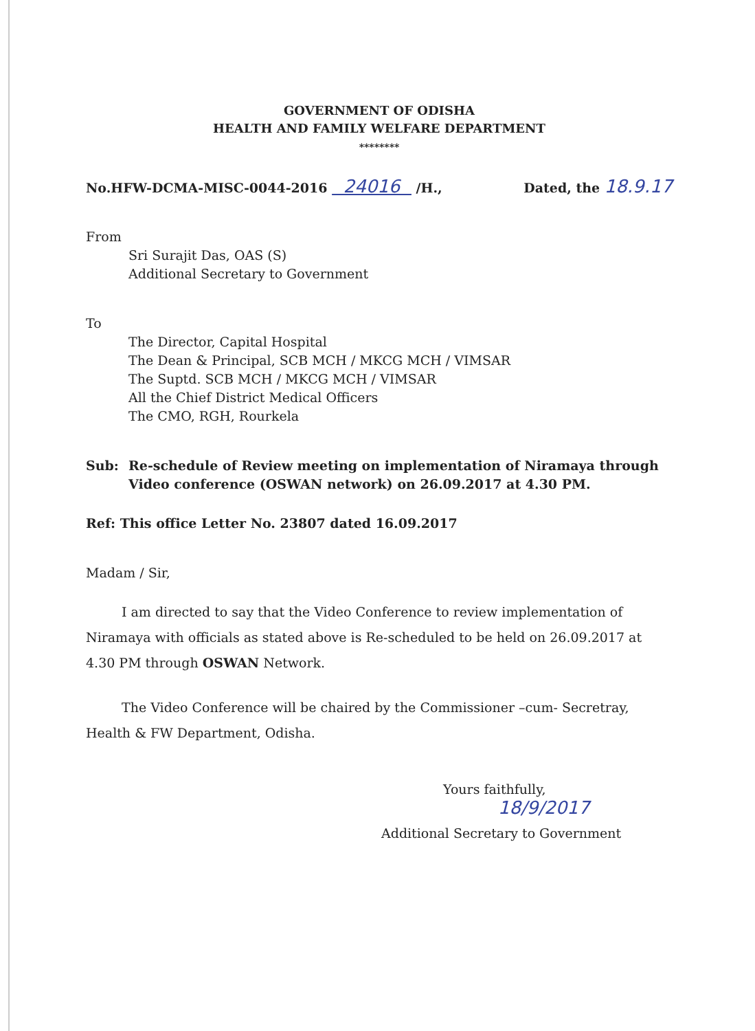GOVERNMENT OF ODISHA
HEALTH AND FAMILY WELFARE DEPARTMENT
********
No.HFW-DCMA-MISC-0044-2016 24016 /H., Dated, the 18.9.17
From
Sri Surajit Das, OAS (S)
Additional Secretary to Government
To
The Director, Capital Hospital
The Dean & Principal, SCB MCH / MKCG MCH / VIMSAR
The Suptd. SCB MCH / MKCG MCH / VIMSAR
All the Chief District Medical Officers
The CMO, RGH, Rourkela
Sub: Re-schedule of Review meeting on implementation of Niramaya through Video conference (OSWAN network) on 26.09.2017 at 4.30 PM.
Ref: This office Letter No. 23807 dated 16.09.2017
Madam / Sir,
I am directed to say that the Video Conference to review implementation of Niramaya with officials as stated above is Re-scheduled to be held on 26.09.2017 at 4.30 PM through OSWAN Network.
The Video Conference will be chaired by the Commissioner –cum- Secretray, Health & FW Department, Odisha.
Yours faithfully,
18/9/2017
Additional Secretary to Government